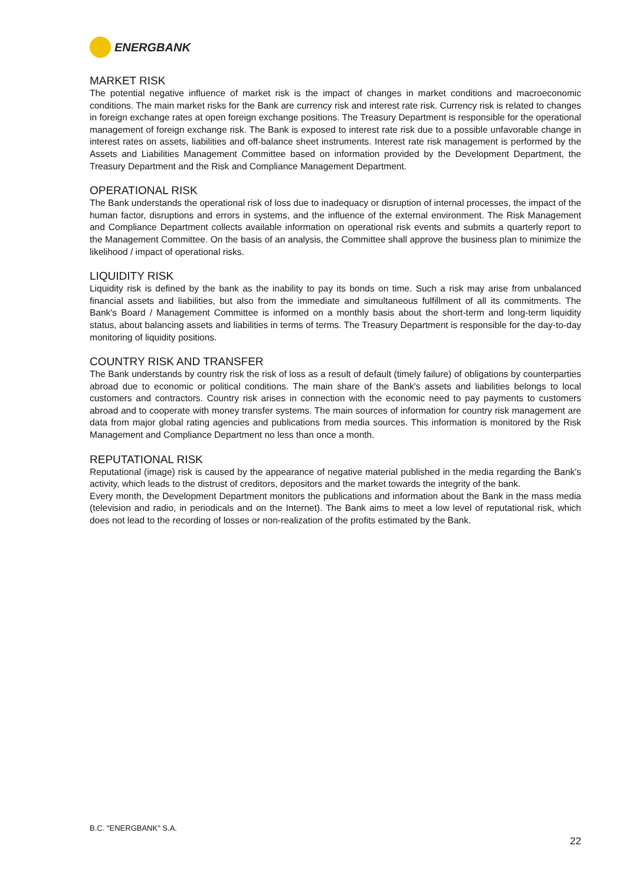ENERGBANK
MARKET RISK
The potential negative influence of market risk is the impact of changes in market conditions and macroeconomic conditions. The main market risks for the Bank are currency risk and interest rate risk. Currency risk is related to changes in foreign exchange rates at open foreign exchange positions. The Treasury Department is responsible for the operational management of foreign exchange risk. The Bank is exposed to interest rate risk due to a possible unfavorable change in interest rates on assets, liabilities and off-balance sheet instruments. Interest rate risk management is performed by the Assets and Liabilities Management Committee based on information provided by the Development Department, the Treasury Department and the Risk and Compliance Management Department.
OPERATIONAL RISK
The Bank understands the operational risk of loss due to inadequacy or disruption of internal processes, the impact of the human factor, disruptions and errors in systems, and the influence of the external environment. The Risk Management and Compliance Department collects available information on operational risk events and submits a quarterly report to the Management Committee. On the basis of an analysis, the Committee shall approve the business plan to minimize the likelihood / impact of operational risks.
LIQUIDITY RISK
Liquidity risk is defined by the bank as the inability to pay its bonds on time. Such a risk may arise from unbalanced financial assets and liabilities, but also from the immediate and simultaneous fulfillment of all its commitments. The Bank's Board / Management Committee is informed on a monthly basis about the short-term and long-term liquidity status, about balancing assets and liabilities in terms of terms. The Treasury Department is responsible for the day-to-day monitoring of liquidity positions.
COUNTRY RISK AND TRANSFER
The Bank understands by country risk the risk of loss as a result of default (timely failure) of obligations by counterparties abroad due to economic or political conditions. The main share of the Bank's assets and liabilities belongs to local customers and contractors. Country risk arises in connection with the economic need to pay payments to customers abroad and to cooperate with money transfer systems. The main sources of information for country risk management are data from major global rating agencies and publications from media sources. This information is monitored by the Risk Management and Compliance Department no less than once a month.
REPUTATIONAL RISK
Reputational (image) risk is caused by the appearance of negative material published in the media regarding the Bank's activity, which leads to the distrust of creditors, depositors and the market towards the integrity of the bank.
Every month, the Development Department monitors the publications and information about the Bank in the mass media (television and radio, in periodicals and on the Internet). The Bank aims to meet a low level of reputational risk, which does not lead to the recording of losses or non-realization of the profits estimated by the Bank.
B.C. "ENERGBANK" S.A.
22